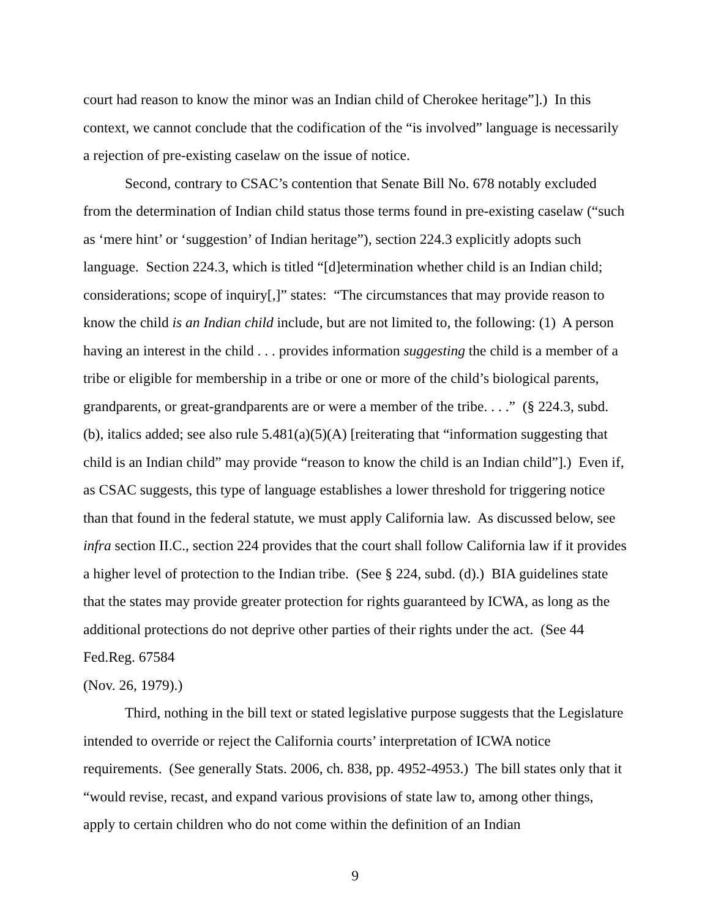court had reason to know the minor was an Indian child of Cherokee heritage”].) In this context, we cannot conclude that the codification of the “is involved” language is necessarily a rejection of pre-existing caselaw on the issue of notice.
Second, contrary to CSAC’s contention that Senate Bill No. 678 notably excluded from the determination of Indian child status those terms found in pre-existing caselaw (“such as ‘mere hint’ or ‘suggestion’ of Indian heritage”), section 224.3 explicitly adopts such language. Section 224.3, which is titled “[d]etermination whether child is an Indian child; considerations; scope of inquiry[,]” states: “The circumstances that may provide reason to know the child is an Indian child include, but are not limited to, the following: (1) A person having an interest in the child . . . provides information suggesting the child is a member of a tribe or eligible for membership in a tribe or one or more of the child’s biological parents, grandparents, or great-grandparents are or were a member of the tribe. . . .” (§ 224.3, subd. (b), italics added; see also rule 5.481(a)(5)(A) [reiterating that “information suggesting that child is an Indian child” may provide “reason to know the child is an Indian child”].) Even if, as CSAC suggests, this type of language establishes a lower threshold for triggering notice than that found in the federal statute, we must apply California law. As discussed below, see infra section II.C., section 224 provides that the court shall follow California law if it provides a higher level of protection to the Indian tribe. (See § 224, subd. (d).) BIA guidelines state that the states may provide greater protection for rights guaranteed by ICWA, as long as the additional protections do not deprive other parties of their rights under the act. (See 44 Fed.Reg. 67584
(Nov. 26, 1979).)
Third, nothing in the bill text or stated legislative purpose suggests that the Legislature intended to override or reject the California courts’ interpretation of ICWA notice requirements. (See generally Stats. 2006, ch. 838, pp. 4952-4953.) The bill states only that it “would revise, recast, and expand various provisions of state law to, among other things, apply to certain children who do not come within the definition of an Indian
9